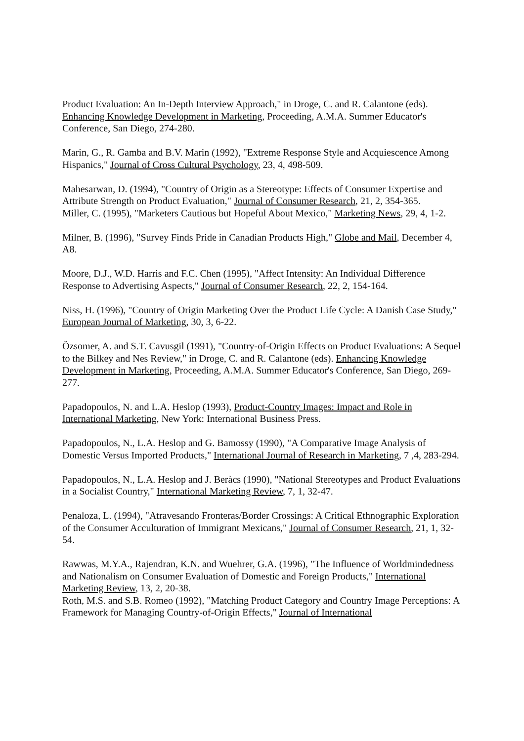Product Evaluation: An In-Depth Interview Approach," in Droge, C. and R. Calantone (eds). Enhancing Knowledge Development in Marketing, Proceeding, A.M.A. Summer Educator's Conference, San Diego, 274-280.
Marin, G., R. Gamba and B.V. Marin (1992), "Extreme Response Style and Acquiescence Among Hispanics," Journal of Cross Cultural Psychology, 23, 4, 498-509.
Mahesarwan, D. (1994), "Country of Origin as a Stereotype: Effects of Consumer Expertise and Attribute Strength on Product Evaluation," Journal of Consumer Research, 21, 2, 354-365.
Miller, C. (1995), "Marketers Cautious but Hopeful About Mexico," Marketing News, 29, 4, 1-2.
Milner, B. (1996), "Survey Finds Pride in Canadian Products High," Globe and Mail, December 4, A8.
Moore, D.J., W.D. Harris and F.C. Chen (1995), "Affect Intensity: An Individual Difference Response to Advertising Aspects," Journal of Consumer Research, 22, 2, 154-164.
Niss, H. (1996), "Country of Origin Marketing Over the Product Life Cycle: A Danish Case Study," European Journal of Marketing, 30, 3, 6-22.
Özsomer, A. and S.T. Cavusgil (1991), "Country-of-Origin Effects on Product Evaluations: A Sequel to the Bilkey and Nes Review," in Droge, C. and R. Calantone (eds). Enhancing Knowledge Development in Marketing, Proceeding, A.M.A. Summer Educator's Conference, San Diego, 269-277.
Papadopoulos, N. and L.A. Heslop (1993), Product-Country Images: Impact and Role in International Marketing, New York: International Business Press.
Papadopoulos, N., L.A. Heslop and G. Bamossy (1990), "A Comparative Image Analysis of Domestic Versus Imported Products," International Journal of Research in Marketing, 7 ,4, 283-294.
Papadopoulos, N., L.A. Heslop and J. Beràcs (1990), "National Stereotypes and Product Evaluations in a Socialist Country," International Marketing Review, 7, 1, 32-47.
Penaloza, L. (1994), "Atravesando Fronteras/Border Crossings: A Critical Ethnographic Exploration of the Consumer Acculturation of Immigrant Mexicans," Journal of Consumer Research, 21, 1, 32-54.
Rawwas, M.Y.A., Rajendran, K.N. and Wuehrer, G.A. (1996), "The Influence of Worldmindedness and Nationalism on Consumer Evaluation of Domestic and Foreign Products," International Marketing Review, 13, 2, 20-38.
Roth, M.S. and S.B. Romeo (1992), "Matching Product Category and Country Image Perceptions: A Framework for Managing Country-of-Origin Effects," Journal of International